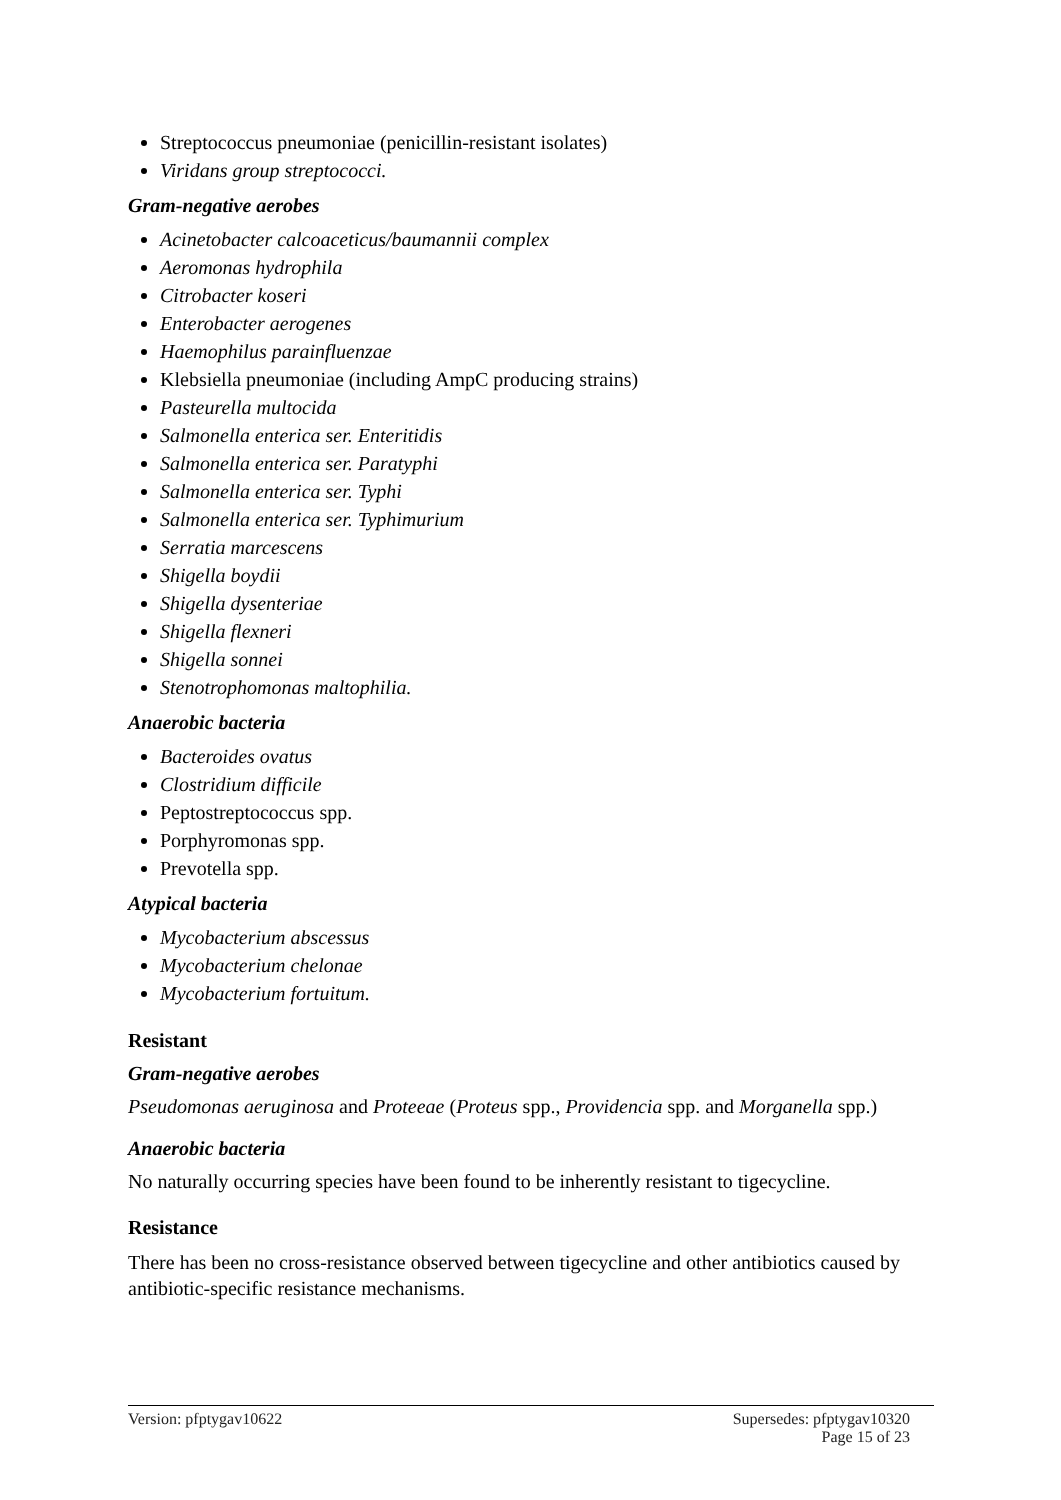Streptococcus pneumoniae (penicillin-resistant isolates)
Viridans group streptococci.
Gram-negative aerobes
Acinetobacter calcoaceticus/baumannii complex
Aeromonas hydrophila
Citrobacter koseri
Enterobacter aerogenes
Haemophilus parainfluenzae
Klebsiella pneumoniae (including AmpC producing strains)
Pasteurella multocida
Salmonella enterica ser. Enteritidis
Salmonella enterica ser. Paratyphi
Salmonella enterica ser. Typhi
Salmonella enterica ser. Typhimurium
Serratia marcescens
Shigella boydii
Shigella dysenteriae
Shigella flexneri
Shigella sonnei
Stenotrophomonas maltophilia.
Anaerobic bacteria
Bacteroides ovatus
Clostridium difficile
Peptostreptococcus spp.
Porphyromonas spp.
Prevotella spp.
Atypical bacteria
Mycobacterium abscessus
Mycobacterium chelonae
Mycobacterium fortuitum.
Resistant
Gram-negative aerobes
Pseudomonas aeruginosa and Proteeae (Proteus spp., Providencia spp. and Morganella spp.)
Anaerobic bacteria
No naturally occurring species have been found to be inherently resistant to tigecycline.
Resistance
There has been no cross-resistance observed between tigecycline and other antibiotics caused by antibiotic-specific resistance mechanisms.
Version: pfptygav10622 Supersedes: pfptygav10320
Page 15 of 23